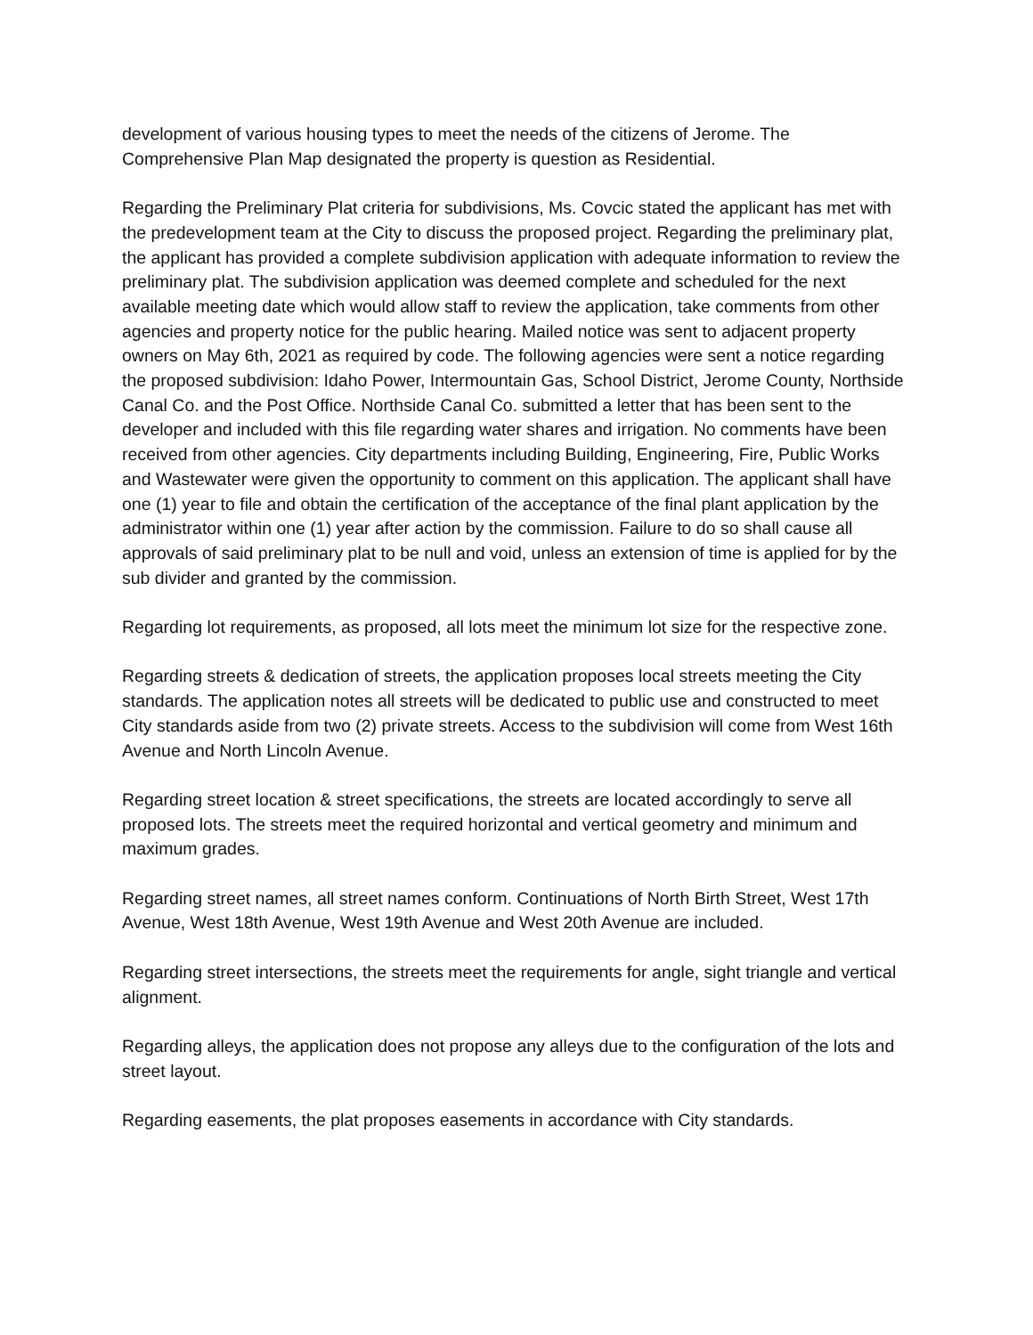development of various housing types to meet the needs of the citizens of Jerome. The Comprehensive Plan Map designated the property is question as Residential.
Regarding the Preliminary Plat criteria for subdivisions, Ms. Covcic stated the applicant has met with the predevelopment team at the City to discuss the proposed project. Regarding the preliminary plat, the applicant has provided a complete subdivision application with adequate information to review the preliminary plat. The subdivision application was deemed complete and scheduled for the next available meeting date which would allow staff to review the application, take comments from other agencies and property notice for the public hearing. Mailed notice was sent to adjacent property owners on May 6th, 2021 as required by code. The following agencies were sent a notice regarding the proposed subdivision: Idaho Power, Intermountain Gas, School District, Jerome County, Northside Canal Co. and the Post Office. Northside Canal Co. submitted a letter that has been sent to the developer and included with this file regarding water shares and irrigation. No comments have been received from other agencies. City departments including Building, Engineering, Fire, Public Works and Wastewater were given the opportunity to comment on this application. The applicant shall have one (1) year to file and obtain the certification of the acceptance of the final plant application by the administrator within one (1) year after action by the commission. Failure to do so shall cause all approvals of said preliminary plat to be null and void, unless an extension of time is applied for by the sub divider and granted by the commission.
Regarding lot requirements, as proposed, all lots meet the minimum lot size for the respective zone.
Regarding streets & dedication of streets, the application proposes local streets meeting the City standards. The application notes all streets will be dedicated to public use and constructed to meet City standards aside from two (2) private streets. Access to the subdivision will come from West 16th Avenue and North Lincoln Avenue.
Regarding street location & street specifications, the streets are located accordingly to serve all proposed lots. The streets meet the required horizontal and vertical geometry and minimum and maximum grades.
Regarding street names, all street names conform. Continuations of North Birth Street, West 17th Avenue, West 18th Avenue, West 19th Avenue and West 20th Avenue are included.
Regarding street intersections, the streets meet the requirements for angle, sight triangle and vertical alignment.
Regarding alleys, the application does not propose any alleys due to the configuration of the lots and street layout.
Regarding easements, the plat proposes easements in accordance with City standards.